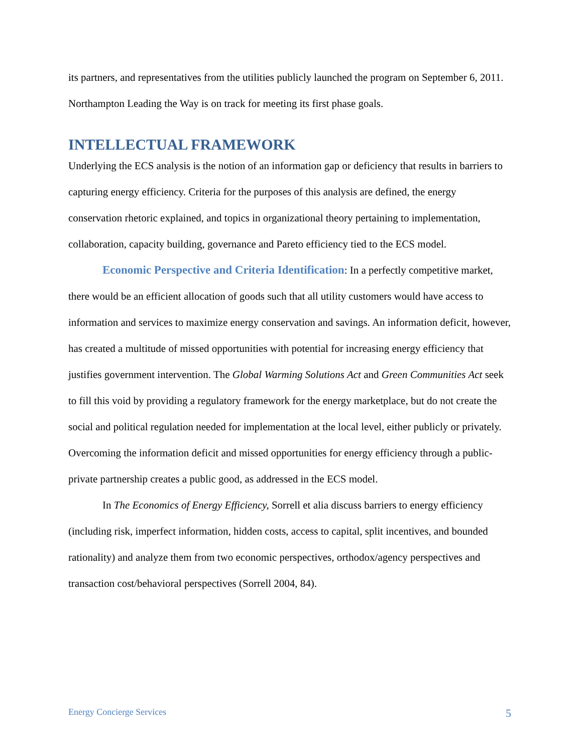its partners, and representatives from the utilities publicly launched the program on September 6, 2011. Northampton Leading the Way is on track for meeting its first phase goals.
INTELLECTUAL FRAMEWORK
Underlying the ECS analysis is the notion of an information gap or deficiency that results in barriers to capturing energy efficiency. Criteria for the purposes of this analysis are defined, the energy conservation rhetoric explained, and topics in organizational theory pertaining to implementation, collaboration, capacity building, governance and Pareto efficiency tied to the ECS model.
Economic Perspective and Criteria Identification: In a perfectly competitive market, there would be an efficient allocation of goods such that all utility customers would have access to information and services to maximize energy conservation and savings. An information deficit, however, has created a multitude of missed opportunities with potential for increasing energy efficiency that justifies government intervention. The Global Warming Solutions Act and Green Communities Act seek to fill this void by providing a regulatory framework for the energy marketplace, but do not create the social and political regulation needed for implementation at the local level, either publicly or privately. Overcoming the information deficit and missed opportunities for energy efficiency through a public-private partnership creates a public good, as addressed in the ECS model.
In The Economics of Energy Efficiency, Sorrell et alia discuss barriers to energy efficiency (including risk, imperfect information, hidden costs, access to capital, split incentives, and bounded rationality) and analyze them from two economic perspectives, orthodox/agency perspectives and transaction cost/behavioral perspectives (Sorrell 2004, 84).
Energy Concierge Services 5